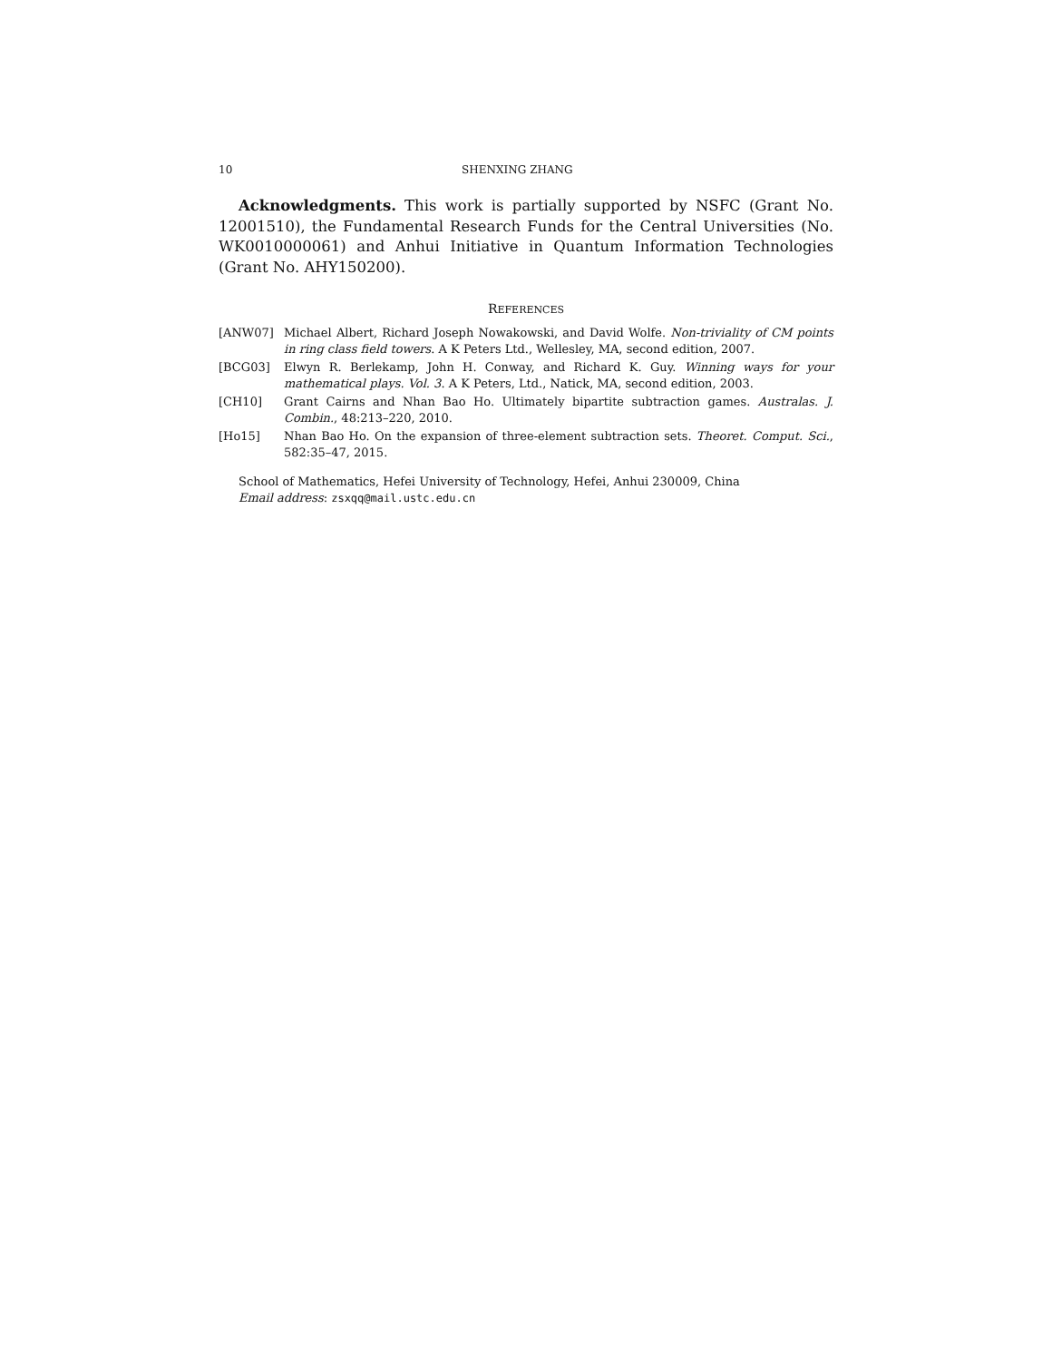10 SHENXING ZHANG
Acknowledgments. This work is partially supported by NSFC (Grant No. 12001510), the Fundamental Research Funds for the Central Universities (No. WK0010000061) and Anhui Initiative in Quantum Information Technologies (Grant No. AHY150200).
REFERENCES
[ANW07] Michael Albert, Richard Joseph Nowakowski, and David Wolfe. Non-triviality of CM points in ring class field towers. A K Peters Ltd., Wellesley, MA, second edition, 2007.
[BCG03] Elwyn R. Berlekamp, John H. Conway, and Richard K. Guy. Winning ways for your mathematical plays. Vol. 3. A K Peters, Ltd., Natick, MA, second edition, 2003.
[CH10] Grant Cairns and Nhan Bao Ho. Ultimately bipartite subtraction games. Australas. J. Combin., 48:213–220, 2010.
[Ho15] Nhan Bao Ho. On the expansion of three-element subtraction sets. Theoret. Comput. Sci., 582:35–47, 2015.
School of Mathematics, Hefei University of Technology, Hefei, Anhui 230009, China
Email address: zsxqq@mail.ustc.edu.cn